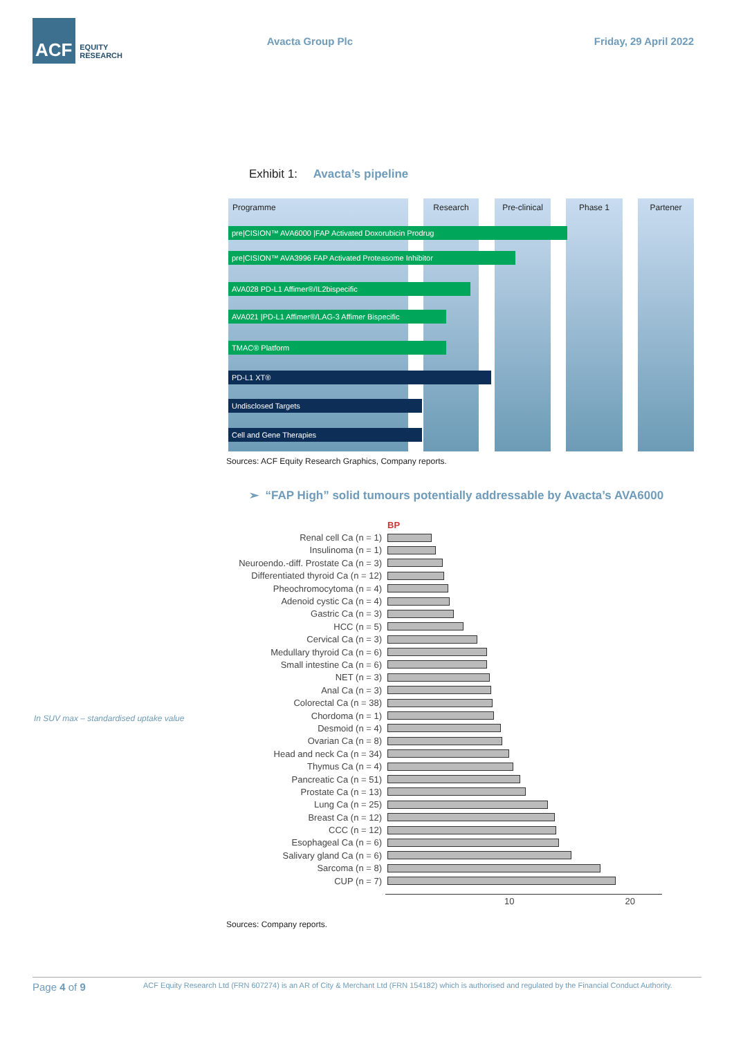ACF
EQUITY
RESEARCH
Avacta Group Plc Friday, 29 April 2022
Exhibit 1: Avacta’s pipeline
Programme Research
Pre-clinical
Phase 1 Partener
pre|CISION™ AVA6000 |FAP Activated Doxorubicin Prodrug
pre|CISION™ AVA3996 FAP Activated Proteasome Inhibitor
AVA028 PD-L1 Affimer®/IL2bispecific
AVA021 |PD-L1 Affimer®/LAG-3 Affimer Bispecific
TMAC® Platform
PD-L1 XT®
Undisclosed Targets
Cell and Gene Therapies
Sources: ACF Equity Research Graphics, Company reports.
➢ “FAP High” solid tumours potentially addressable by Avacta’s AVA6000
In SUV max – standardised uptake value
BP
Renal cell Ca (n = 1)
Insulinoma (n = 1)
Neuroendo.-diff. Prostate Ca (n = 3)
Differentiated thyroid Ca (n = 12)
Pheochromocytoma (n = 4)
Adenoid cystic Ca (n = 4)
Gastric Ca (n = 3)
HCC (n = 5)
Cervical Ca (n = 3)
Medullary thyroid Ca (n = 6)
Small intestine Ca (n = 6)
NET (n = 3)
Anal Ca (n = 3)
Colorectal Ca (n = 38)
Chordoma (n = 1)
Desmoid (n = 4)
Ovarian Ca (n = 8)
Head and neck Ca (n = 34)
Thymus Ca (n = 4)
Pancreatic Ca (n = 51)
Prostate Ca (n = 13)
Lung Ca (n = 25)
Breast Ca (n = 12)
CCC (n = 12)
Esophageal Ca (n = 6)
Salivary gland Ca (n = 6)
Sarcoma (n = 8)
CUP (n = 7)
10 20
Sources: Company reports.
Page 4 of 9 ACF Equity Research Ltd (FRN 607274) is an AR of City & Merchant Ltd (FRN 154182) which is authorised and regulated by the Financial Conduct Authority.